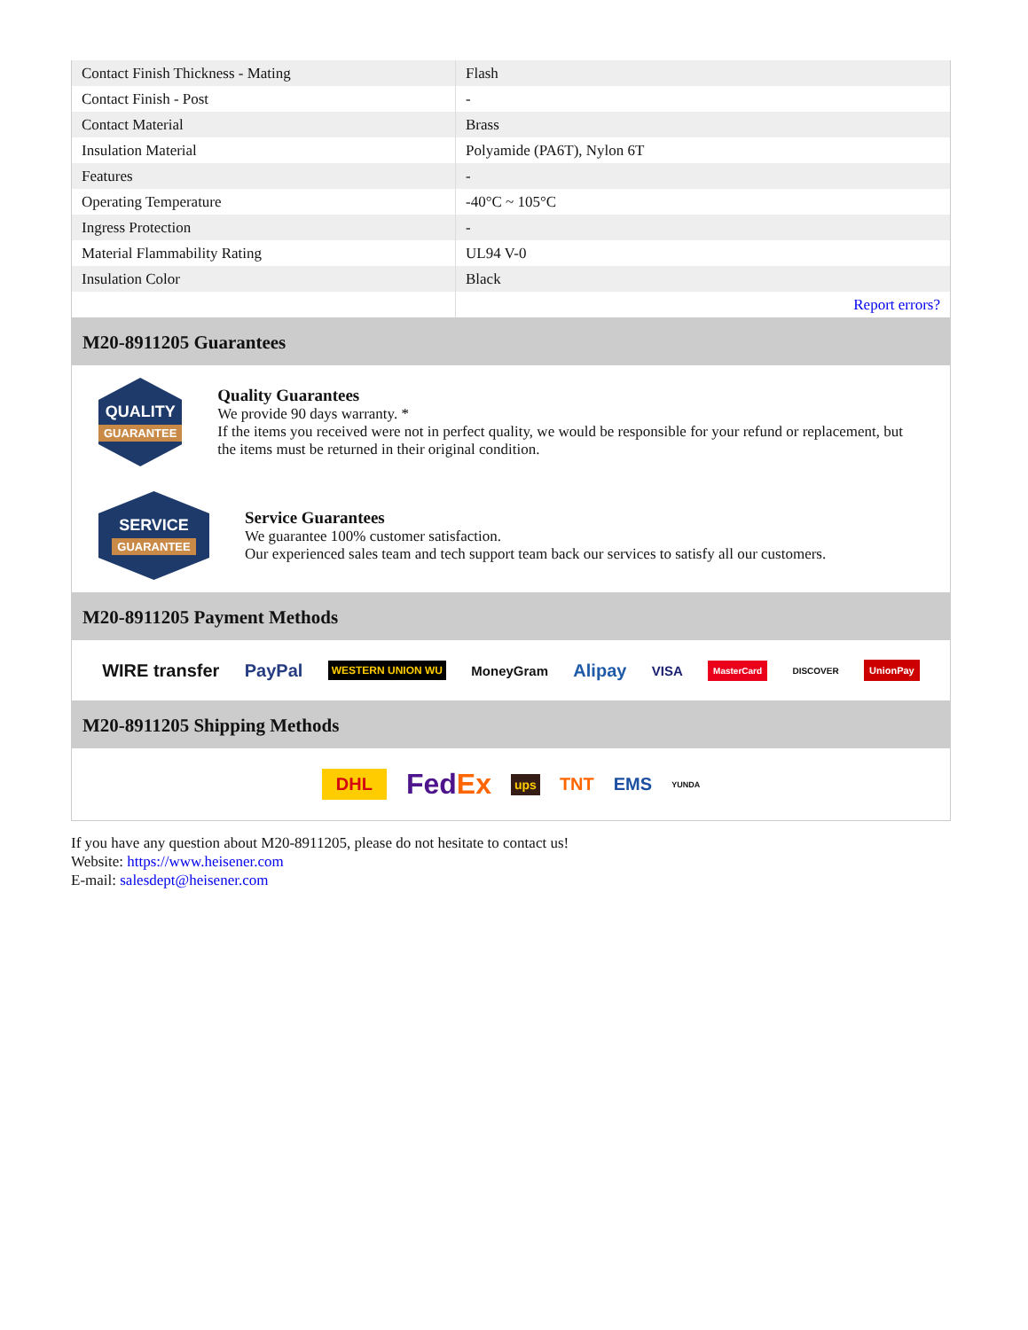| Contact Finish Thickness - Mating | Flash |
| Contact Finish - Post | - |
| Contact Material | Brass |
| Insulation Material | Polyamide (PA6T), Nylon 6T |
| Features | - |
| Operating Temperature | -40°C ~ 105°C |
| Ingress Protection | - |
| Material Flammability Rating | UL94 V-0 |
| Insulation Color | Black |
| | Report errors? |
M20-8911205 Guarantees
QUALITY
GUARANTEE
Quality Guarantees
We provide 90 days warranty. *
If the items you received were not in perfect quality, we would be responsible for your refund or replacement, but the items must be returned in their original condition.
SERVICE
GUARANTEE
Service Guarantees
We guarantee 100% customer satisfaction.
Our experienced sales team and tech support team back our services to satisfy all our customers.
M20-8911205 Payment Methods
WIRE transfer PayPal WESTERN UNION WU MoneyGram Alipay VISA MasterCard DISCOVER UnionPay
M20-8911205 Shipping Methods
DHL FedEx ups TNT EMS YUNDA
If you have any question about M20-8911205, please do not hesitate to contact us!
Website: https://www.heisener.com
E-mail: salesdept@heisener.com